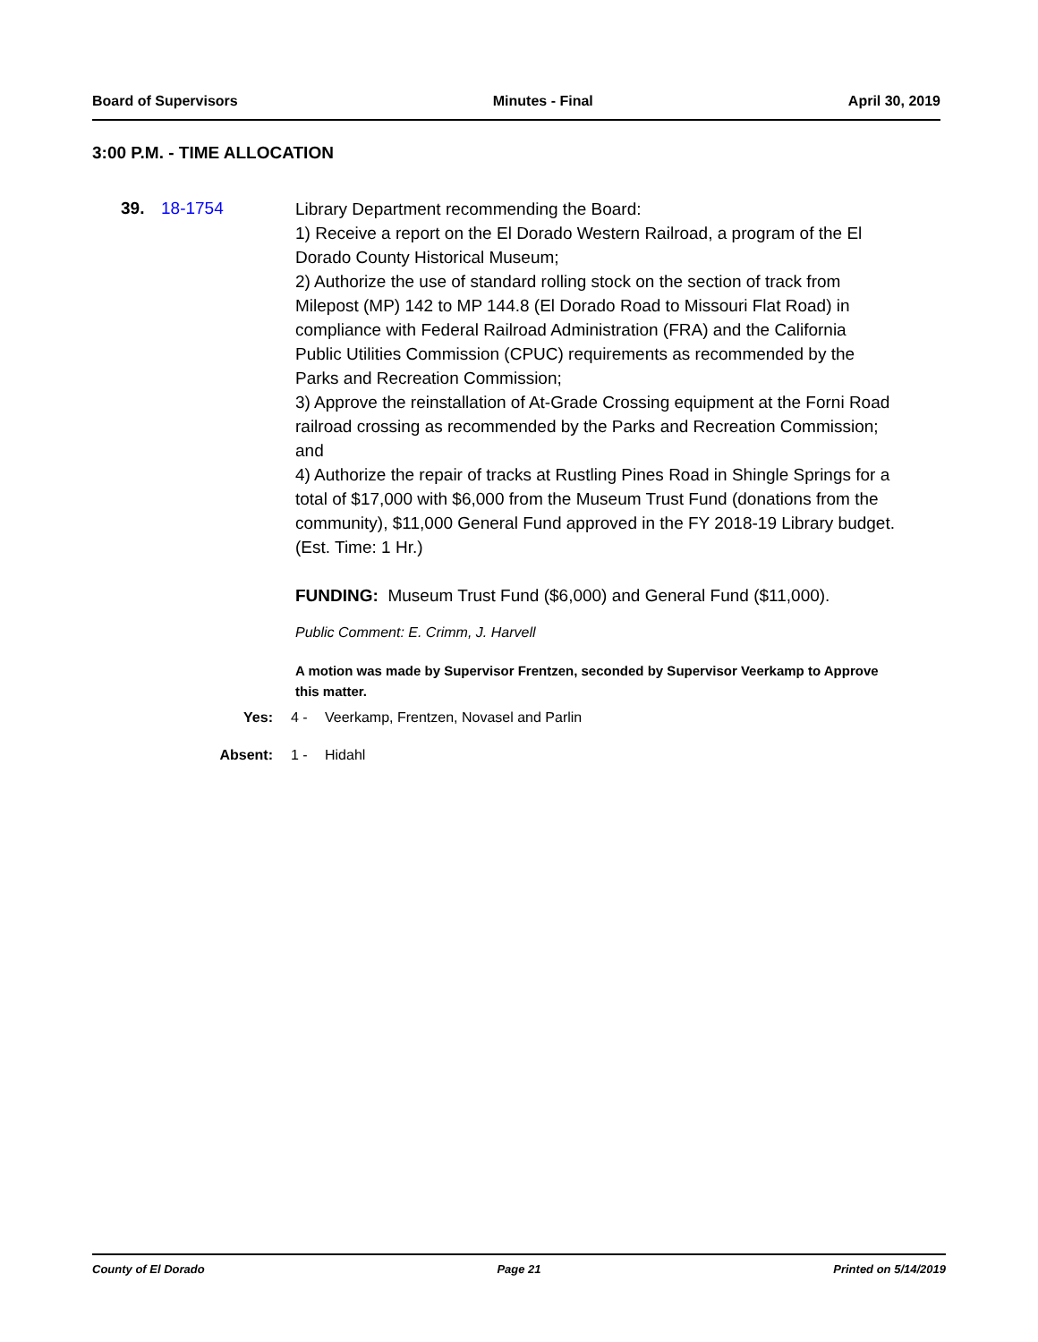Board of Supervisors Minutes - Final April 30, 2019
3:00 P.M. - TIME ALLOCATION
39. 18-1754
Library Department recommending the Board:
1) Receive a report on the El Dorado Western Railroad, a program of the El Dorado County Historical Museum;
2) Authorize the use of standard rolling stock on the section of track from Milepost (MP) 142 to MP 144.8 (El Dorado Road to Missouri Flat Road) in compliance with Federal Railroad Administration (FRA) and the California Public Utilities Commission (CPUC) requirements as recommended by the Parks and Recreation Commission;
3) Approve the reinstallation of At-Grade Crossing equipment at the Forni Road railroad crossing as recommended by the Parks and Recreation Commission; and
4) Authorize the repair of tracks at Rustling Pines Road in Shingle Springs for a total of $17,000 with $6,000 from the Museum Trust Fund (donations from the community), $11,000 General Fund approved in the FY 2018-19 Library budget. (Est. Time: 1 Hr.)
FUNDING: Museum Trust Fund ($6,000) and General Fund ($11,000).
Public Comment: E. Crimm, J. Harvell
A motion was made by Supervisor Frentzen, seconded by Supervisor Veerkamp to Approve this matter.
Yes: 4 - Veerkamp, Frentzen, Novasel and Parlin
Absent: 1 - Hidahl
County of El Dorado Page 21 Printed on 5/14/2019